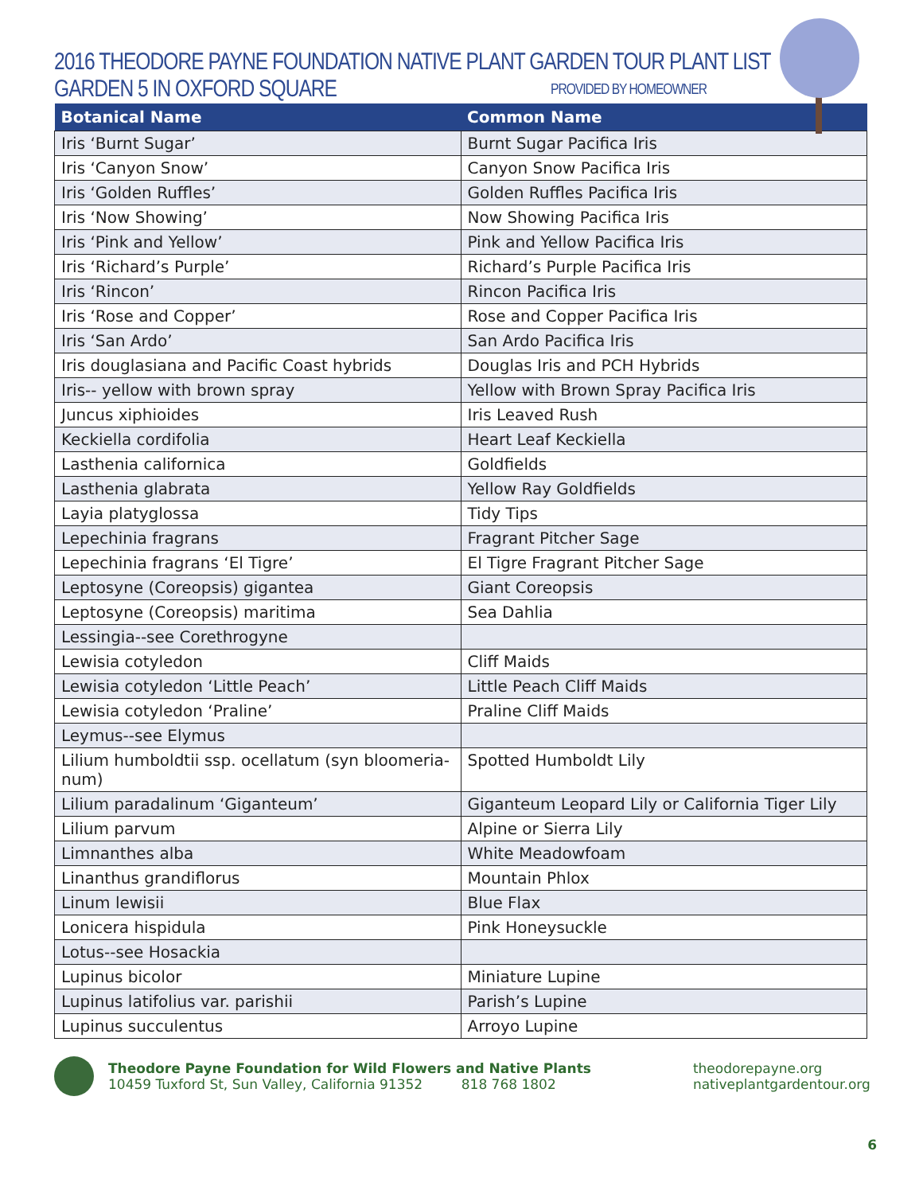2016 THEODORE PAYNE FOUNDATION NATIVE PLANT GARDEN TOUR PLANT LIST
GARDEN 5 IN OXFORD SQUARE PROVIDED BY HOMEOWNER
| Botanical Name | Common Name |
| --- | --- |
| Iris ‘Burnt Sugar’ | Burnt Sugar Pacifica Iris |
| Iris ‘Canyon Snow’ | Canyon Snow Pacifica Iris |
| Iris ‘Golden Ruffles’ | Golden Ruffles Pacifica Iris |
| Iris ‘Now Showing’ | Now Showing Pacifica Iris |
| Iris ‘Pink and Yellow’ | Pink and Yellow Pacifica Iris |
| Iris ‘Richard’s Purple’ | Richard’s Purple Pacifica Iris |
| Iris ‘Rincon’ | Rincon Pacifica Iris |
| Iris ‘Rose and Copper’ | Rose and Copper Pacifica Iris |
| Iris ‘San Ardo’ | San Ardo Pacifica Iris |
| Iris douglasiana and Pacific Coast hybrids | Douglas Iris and PCH Hybrids |
| Iris-- yellow with brown spray | Yellow with Brown Spray Pacifica Iris |
| Juncus xiphioides | Iris Leaved Rush |
| Keckiella cordifolia | Heart Leaf Keckiella |
| Lasthenia californica | Goldfields |
| Lasthenia glabrata | Yellow Ray Goldfields |
| Layia platyglossa | Tidy Tips |
| Lepechinia fragrans | Fragrant Pitcher Sage |
| Lepechinia fragrans ‘El Tigre’ | El Tigre Fragrant Pitcher Sage |
| Leptosyne (Coreopsis) gigantea | Giant Coreopsis |
| Leptosyne (Coreopsis) maritima | Sea Dahlia |
| Lessingia--see Corethrogyne | |
| Lewisia cotyledon | Cliff Maids |
| Lewisia cotyledon ‘Little Peach’ | Little Peach Cliff Maids |
| Lewisia cotyledon ‘Praline’ | Praline Cliff Maids |
| Leymus--see Elymus | |
| Lilium humboldtii ssp. ocellatum (syn bloomeria-num) | Spotted Humboldt Lily |
| Lilium paradalinum ‘Giganteum’ | Giganteum Leopard Lily or California Tiger Lily |
| Lilium parvum | Alpine or Sierra Lily |
| Limnanthes alba | White Meadowfoam |
| Linanthus grandiflorus | Mountain Phlox |
| Linum lewisii | Blue Flax |
| Lonicera hispidula | Pink Honeysuckle |
| Lotus--see Hosackia | |
| Lupinus bicolor | Miniature Lupine |
| Lupinus latifolius var. parishii | Parish’s Lupine |
| Lupinus succulentus | Arroyo Lupine |
Theodore Payne Foundation for Wild Flowers and Native Plants
10459 Tuxford St, Sun Valley, California 91352 818 768 1802
theodorepayne.org
nativeplantgardentour.org
6